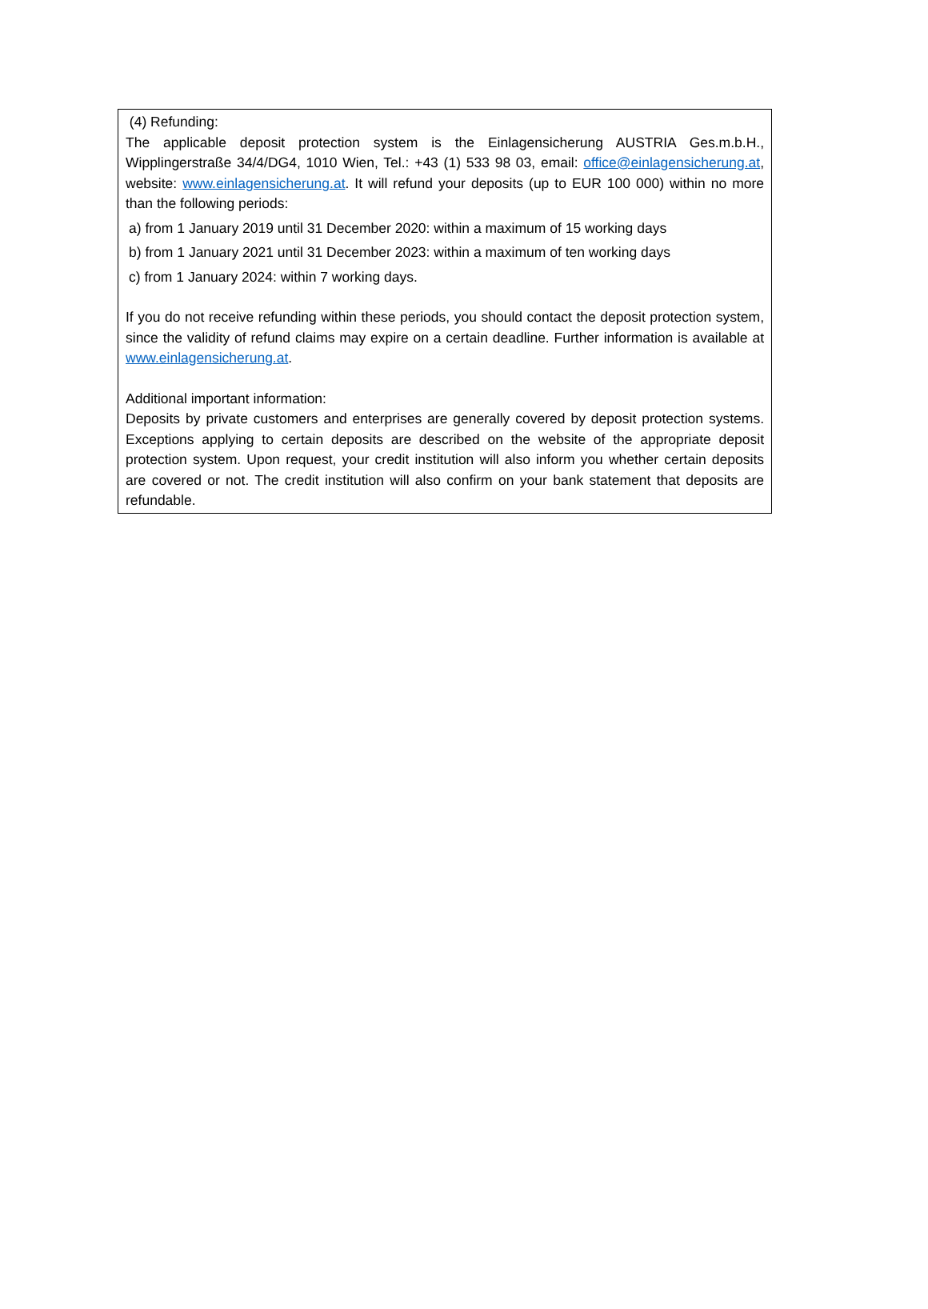(4) Refunding:
The applicable deposit protection system is the Einlagensicherung AUSTRIA Ges.m.b.H., Wipplingerstraße 34/4/DG4, 1010 Wien, Tel.: +43 (1) 533 98 03, email: office@einlagensicherung.at, website: www.einlagensicherung.at. It will refund your deposits (up to EUR 100 000) within no more than the following periods:
a) from 1 January 2019 until 31 December 2020: within a maximum of 15 working days
b) from 1 January 2021 until 31 December 2023: within a maximum of ten working days
c) from 1 January 2024: within 7 working days.
If you do not receive refunding within these periods, you should contact the deposit protection system, since the validity of refund claims may expire on a certain deadline. Further information is available at www.einlagensicherung.at.
Additional important information:
Deposits by private customers and enterprises are generally covered by deposit protection systems. Exceptions applying to certain deposits are described on the website of the appropriate deposit protection system. Upon request, your credit institution will also inform you whether certain deposits are covered or not. The credit institution will also confirm on your bank statement that deposits are refundable.